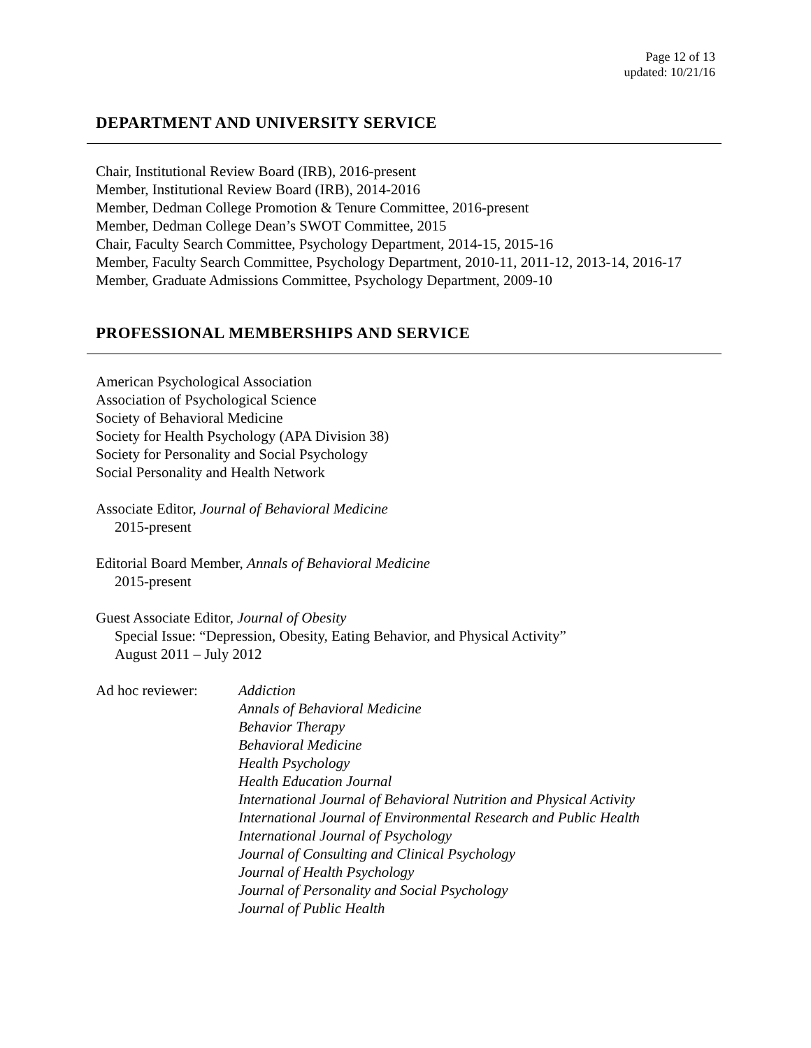Page 12 of 13
updated: 10/21/16
DEPARTMENT AND UNIVERSITY SERVICE
Chair, Institutional Review Board (IRB), 2016-present
Member, Institutional Review Board (IRB), 2014-2016
Member, Dedman College Promotion & Tenure Committee, 2016-present
Member, Dedman College Dean’s SWOT Committee, 2015
Chair, Faculty Search Committee, Psychology Department, 2014-15, 2015-16
Member, Faculty Search Committee, Psychology Department, 2010-11, 2011-12, 2013-14, 2016-17
Member, Graduate Admissions Committee, Psychology Department, 2009-10
PROFESSIONAL MEMBERSHIPS AND SERVICE
American Psychological Association
Association of Psychological Science
Society of Behavioral Medicine
Society for Health Psychology (APA Division 38)
Society for Personality and Social Psychology
Social Personality and Health Network
Associate Editor, Journal of Behavioral Medicine
2015-present
Editorial Board Member, Annals of Behavioral Medicine
2015-present
Guest Associate Editor, Journal of Obesity
Special Issue: “Depression, Obesity, Eating Behavior, and Physical Activity”
August 2011 – July 2012
Ad hoc reviewer: Addiction
Annals of Behavioral Medicine
Behavior Therapy
Behavioral Medicine
Health Psychology
Health Education Journal
International Journal of Behavioral Nutrition and Physical Activity
International Journal of Environmental Research and Public Health
International Journal of Psychology
Journal of Consulting and Clinical Psychology
Journal of Health Psychology
Journal of Personality and Social Psychology
Journal of Public Health